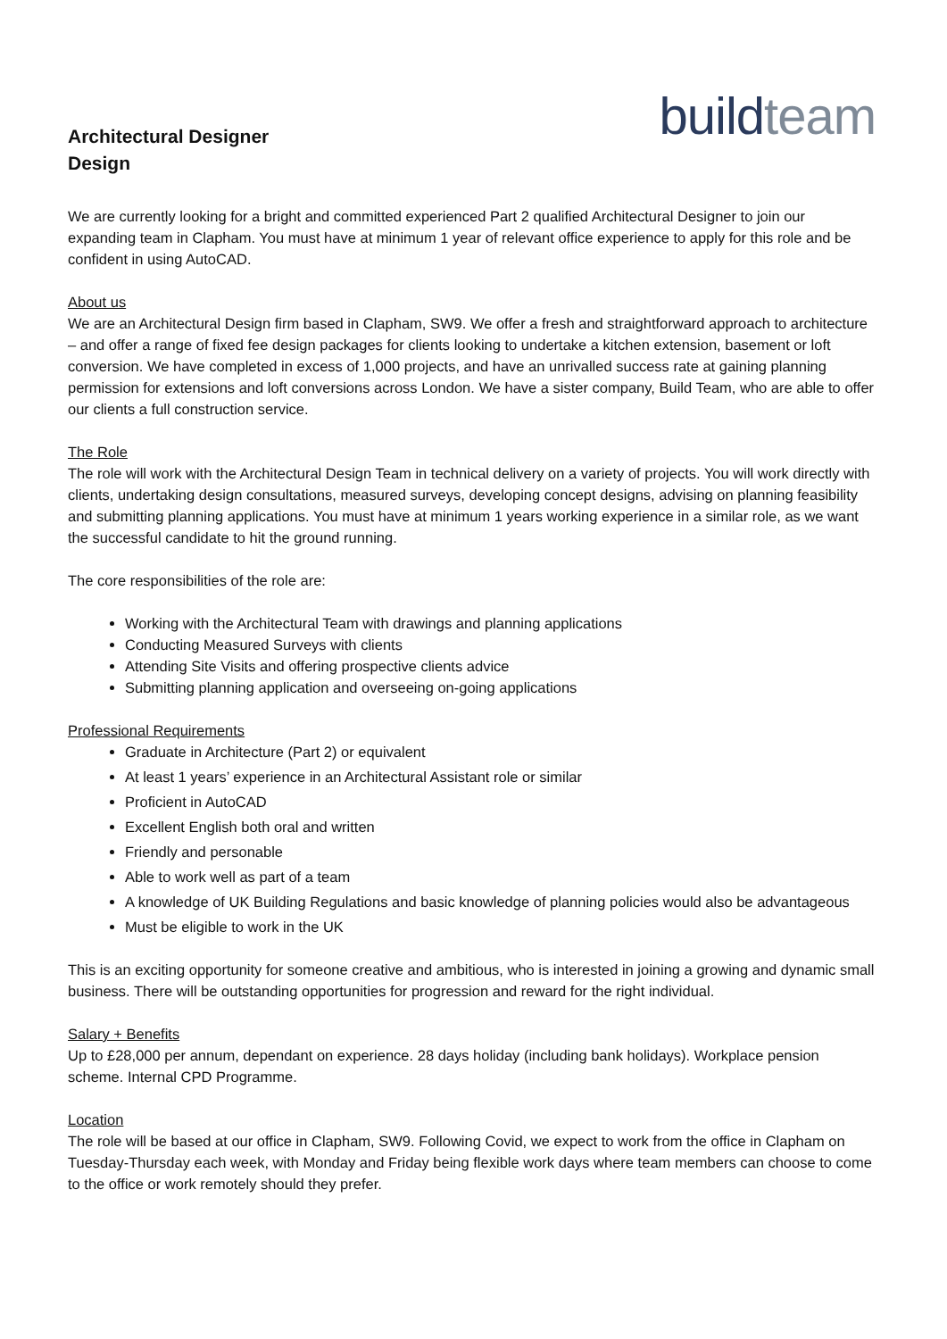Architectural Designer
Design
build team
We are currently looking for a bright and committed experienced Part 2 qualified Architectural Designer to join our expanding team in Clapham. You must have at minimum 1 year of relevant office experience to apply for this role and be confident in using AutoCAD.
About us
We are an Architectural Design firm based in Clapham, SW9. We offer a fresh and straightforward approach to architecture – and offer a range of fixed fee design packages for clients looking to undertake a kitchen extension, basement or loft conversion. We have completed in excess of 1,000 projects, and have an unrivalled success rate at gaining planning permission for extensions and loft conversions across London. We have a sister company, Build Team, who are able to offer our clients a full construction service.
The Role
The role will work with the Architectural Design Team in technical delivery on a variety of projects. You will work directly with clients, undertaking design consultations, measured surveys, developing concept designs, advising on planning feasibility and submitting planning applications. You must have at minimum 1 years working experience in a similar role, as we want the successful candidate to hit the ground running.
The core responsibilities of the role are:
Working with the Architectural Team with drawings and planning applications
Conducting Measured Surveys with clients
Attending Site Visits and offering prospective clients advice
Submitting planning application and overseeing on-going applications
Professional Requirements
Graduate in Architecture (Part 2) or equivalent
At least 1 years’ experience in an Architectural Assistant role or similar
Proficient in AutoCAD
Excellent English both oral and written
Friendly and personable
Able to work well as part of a team
A knowledge of UK Building Regulations and basic knowledge of planning policies would also be advantageous
Must be eligible to work in the UK
This is an exciting opportunity for someone creative and ambitious, who is interested in joining a growing and dynamic small business. There will be outstanding opportunities for progression and reward for the right individual.
Salary + Benefits
Up to £28,000 per annum, dependant on experience. 28 days holiday (including bank holidays). Workplace pension scheme. Internal CPD Programme.
Location
The role will be based at our office in Clapham, SW9. Following Covid, we expect to work from the office in Clapham on Tuesday-Thursday each week, with Monday and Friday being flexible work days where team members can choose to come to the office or work remotely should they prefer.